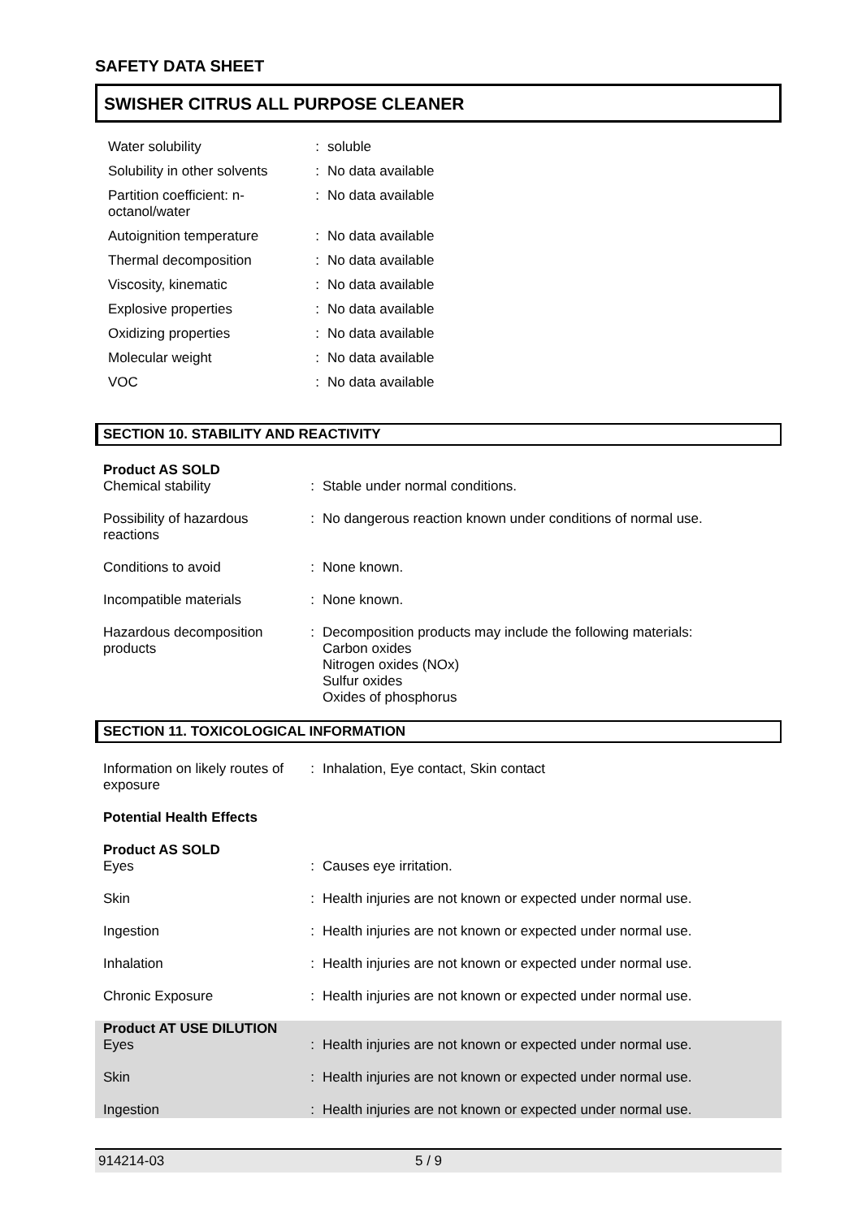SAFETY DATA SHEET
SWISHER CITRUS ALL PURPOSE CLEANER
| Water solubility | : | soluble |
| Solubility in other solvents | : | No data available |
| Partition coefficient: n-octanol/water | : | No data available |
| Autoignition temperature | : | No data available |
| Thermal decomposition | : | No data available |
| Viscosity, kinematic | : | No data available |
| Explosive properties | : | No data available |
| Oxidizing properties | : | No data available |
| Molecular weight | : | No data available |
| VOC | : | No data available |
SECTION 10. STABILITY AND REACTIVITY
| Product AS SOLD Chemical stability | : | Stable under normal conditions. |
| Possibility of hazardous reactions | : | No dangerous reaction known under conditions of normal use. |
| Conditions to avoid | : | None known. |
| Incompatible materials | : | None known. |
| Hazardous decomposition products | : | Decomposition products may include the following materials: Carbon oxides Nitrogen oxides (NOx) Sulfur oxides Oxides of phosphorus |
SECTION 11. TOXICOLOGICAL INFORMATION
| Information on likely routes of exposure | : | Inhalation, Eye contact, Skin contact |
| Potential Health Effects | | |
| Product AS SOLD Eyes | : | Causes eye irritation. |
| Skin | : | Health injuries are not known or expected under normal use. |
| Ingestion | : | Health injuries are not known or expected under normal use. |
| Inhalation | : | Health injuries are not known or expected under normal use. |
| Chronic Exposure | : | Health injuries are not known or expected under normal use. |
| Product AT USE DILUTION Eyes | : | Health injuries are not known or expected under normal use. |
| Skin | : | Health injuries are not known or expected under normal use. |
| Ingestion | : | Health injuries are not known or expected under normal use. |
914214-03 5 / 9